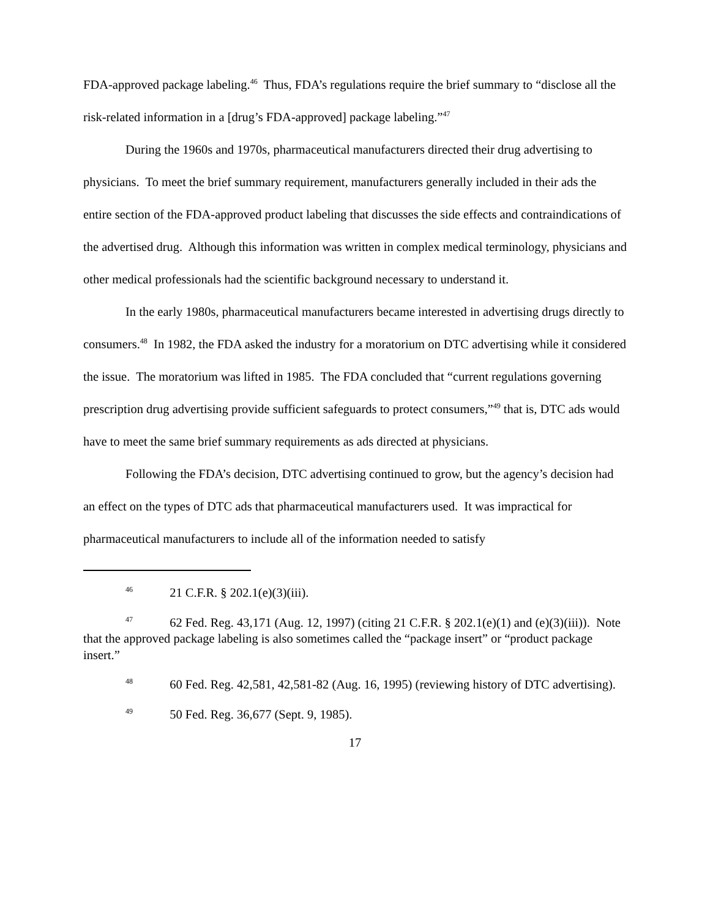FDA-approved package labeling.<sup>46</sup> Thus, FDA’s regulations require the brief summary to “disclose all the risk-related information in a [drug’s FDA-approved] package labeling.”<sup>47</sup>
During the 1960s and 1970s, pharmaceutical manufacturers directed their drug advertising to physicians. To meet the brief summary requirement, manufacturers generally included in their ads the entire section of the FDA-approved product labeling that discusses the side effects and contraindications of the advertised drug. Although this information was written in complex medical terminology, physicians and other medical professionals had the scientific background necessary to understand it.
In the early 1980s, pharmaceutical manufacturers became interested in advertising drugs directly to consumers.<sup>48</sup> In 1982, the FDA asked the industry for a moratorium on DTC advertising while it considered the issue. The moratorium was lifted in 1985. The FDA concluded that “current regulations governing prescription drug advertising provide sufficient safeguards to protect consumers,”<sup>49</sup> that is, DTC ads would have to meet the same brief summary requirements as ads directed at physicians.
Following the FDA’s decision, DTC advertising continued to grow, but the agency’s decision had an effect on the types of DTC ads that pharmaceutical manufacturers used. It was impractical for pharmaceutical manufacturers to include all of the information needed to satisfy
<sup>46</sup> 21 C.F.R. § 202.1(e)(3)(iii).
<sup>47</sup> 62 Fed. Reg. 43,171 (Aug. 12, 1997) (citing 21 C.F.R. § 202.1(e)(1) and (e)(3)(iii)). Note that the approved package labeling is also sometimes called the “package insert” or “product package insert.”
<sup>48</sup> 60 Fed. Reg. 42,581, 42,581-82 (Aug. 16, 1995) (reviewing history of DTC advertising).
<sup>49</sup> 50 Fed. Reg. 36,677 (Sept. 9, 1985).
17